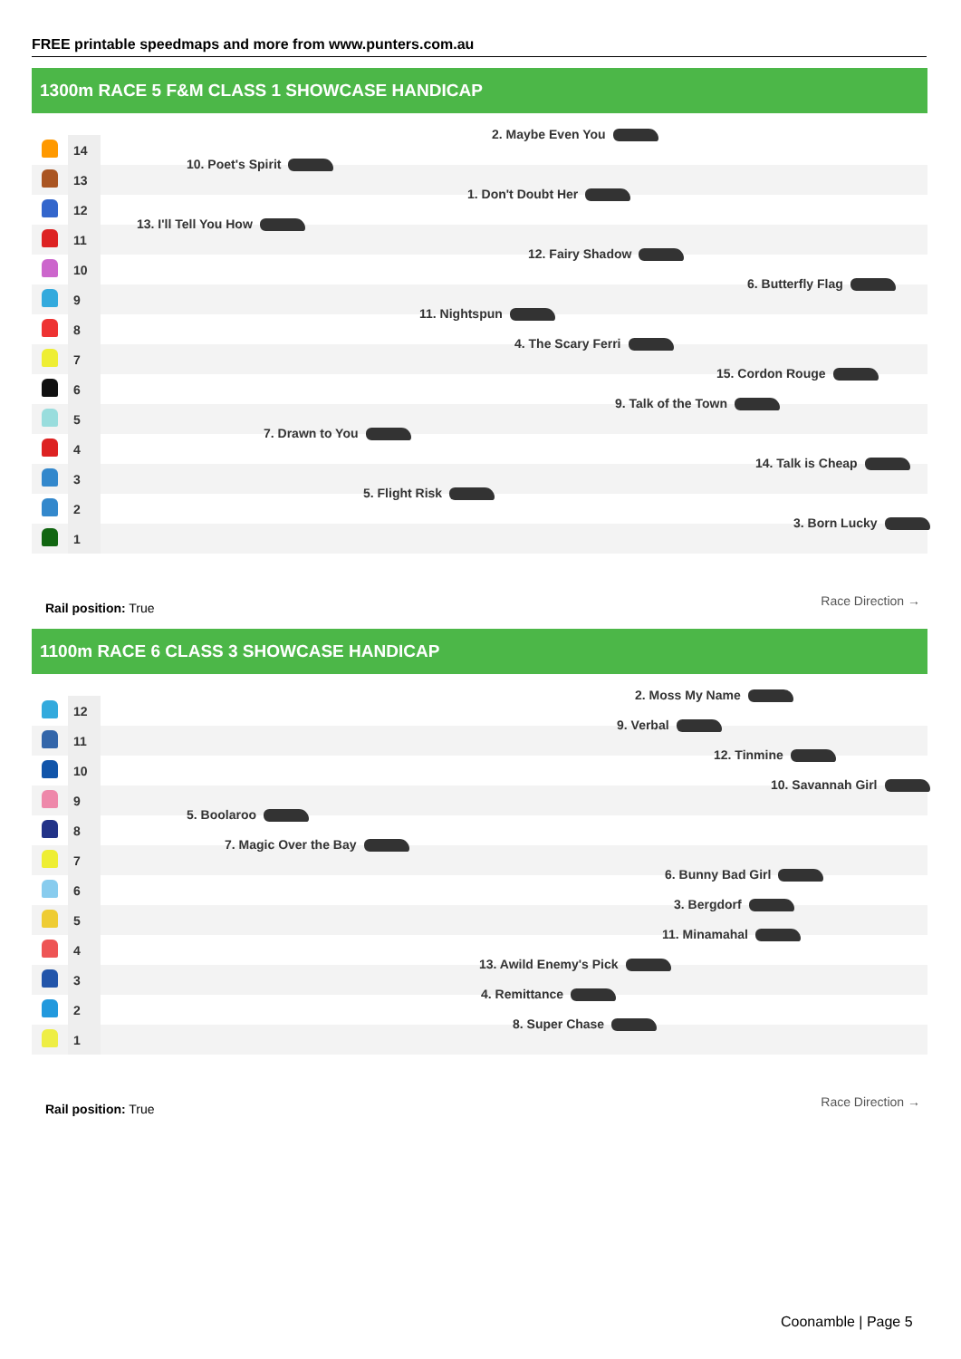FREE printable speedmaps and more from www.punters.com.au
1300m RACE 5 F&M CLASS 1 SHOWCASE HANDICAP
| | 14 | 2. Maybe Even You |
| | 13 | 10. Poet's Spirit |
| | 12 | 1. Don't Doubt Her |
| | 11 | 13. I'll Tell You How |
| | 10 | 12. Fairy Shadow |
| | 9 | 6. Butterfly Flag |
| | 8 | 11. Nightspun |
| | 7 | 4. The Scary Ferri |
| | 6 | 15. Cordon Rouge |
| | 5 | 9. Talk of the Town |
| | 4 | 7. Drawn to You |
| | 3 | 14. Talk is Cheap |
| | 2 | 5. Flight Risk |
| | 1 | 3. Born Lucky |
Rail position: True
Race Direction →
1100m RACE 6 CLASS 3 SHOWCASE HANDICAP
| | 12 | 2. Moss My Name |
| | 11 | 9. Verbal |
| | 10 | 12. Tinmine |
| | 9 | 10. Savannah Girl |
| | 8 | 5. Boolaroo |
| | 7 | 7. Magic Over the Bay |
| | 6 | 6. Bunny Bad Girl |
| | 5 | 3. Bergdorf |
| | 4 | 11. Minamahal |
| | 3 | 13. Awild Enemy's Pick |
| | 2 | 4. Remittance |
| | 1 | 8. Super Chase |
Rail position: True
Race Direction →
Coonamble | Page 5